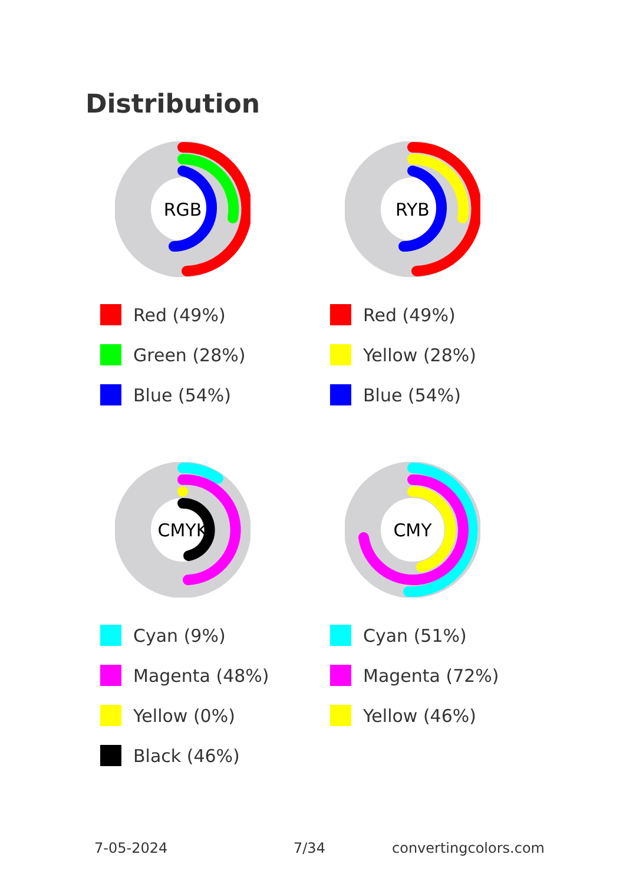Distribution
RGB
Red (49%)
Green (28%)
Blue (54%)
RYB
Red (49%)
Yellow (28%)
Blue (54%)
CMYK
Cyan (9%)
Magenta (48%)
Yellow (0%)
Black (46%)
CMY
Cyan (51%)
Magenta (72%)
Yellow (46%)
7-05-2024 7/34 convertingcolors.com